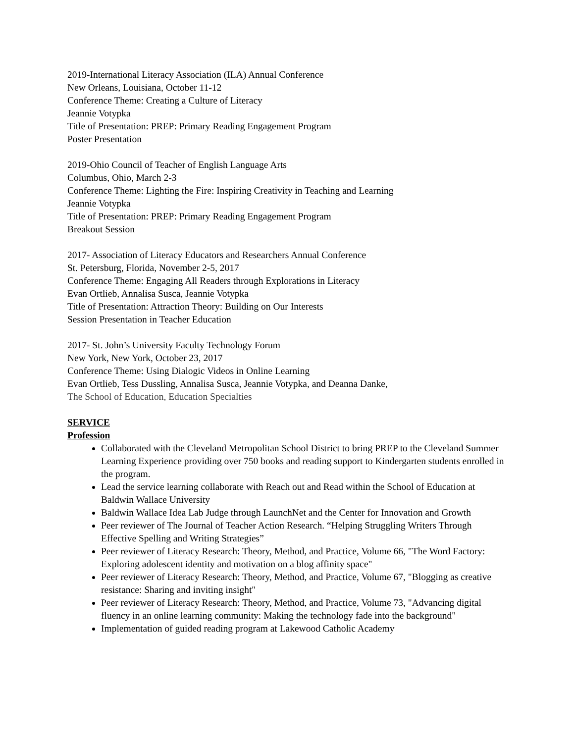2019-International Literacy Association (ILA) Annual Conference
New Orleans, Louisiana, October 11-12
Conference Theme: Creating a Culture of Literacy
Jeannie Votypka
Title of Presentation: PREP: Primary Reading Engagement Program
Poster Presentation
2019-Ohio Council of Teacher of English Language Arts
Columbus, Ohio, March 2-3
Conference Theme: Lighting the Fire: Inspiring Creativity in Teaching and Learning
Jeannie Votypka
Title of Presentation: PREP: Primary Reading Engagement Program
Breakout Session
2017- Association of Literacy Educators and Researchers Annual Conference
St. Petersburg, Florida, November 2-5, 2017
Conference Theme: Engaging All Readers through Explorations in Literacy
Evan Ortlieb, Annalisa Susca, Jeannie Votypka
Title of Presentation: Attraction Theory: Building on Our Interests
Session Presentation in Teacher Education
2017- St. John’s University Faculty Technology Forum
New York, New York, October 23, 2017
Conference Theme: Using Dialogic Videos in Online Learning
Evan Ortlieb, Tess Dussling, Annalisa Susca, Jeannie Votypka, and Deanna Danke,
The School of Education, Education Specialties
SERVICE
Profession
Collaborated with the Cleveland Metropolitan School District to bring PREP to the Cleveland Summer Learning Experience providing over 750 books and reading support to Kindergarten students enrolled in the program.
Lead the service learning collaborate with Reach out and Read within the School of Education at Baldwin Wallace University
Baldwin Wallace Idea Lab Judge through LaunchNet and the Center for Innovation and Growth
Peer reviewer of The Journal of Teacher Action Research. “Helping Struggling Writers Through Effective Spelling and Writing Strategies”
Peer reviewer of Literacy Research: Theory, Method, and Practice, Volume 66, "The Word Factory: Exploring adolescent identity and motivation on a blog affinity space"
Peer reviewer of Literacy Research: Theory, Method, and Practice, Volume 67, "Blogging as creative resistance: Sharing and inviting insight"
Peer reviewer of Literacy Research: Theory, Method, and Practice, Volume 73, "Advancing digital fluency in an online learning community: Making the technology fade into the background"
Implementation of guided reading program at Lakewood Catholic Academy